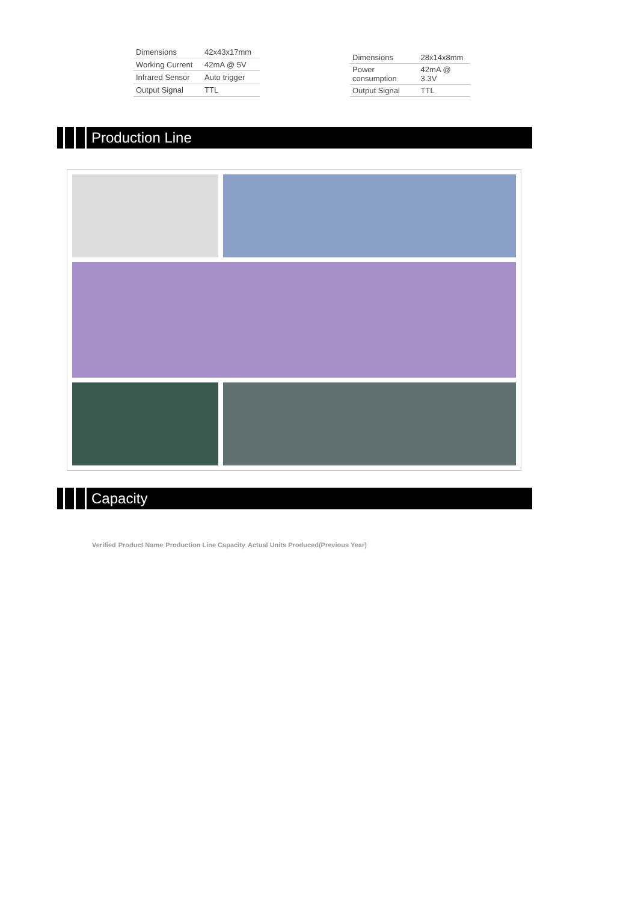| Dimensions | 42x43x17mm |
| Working Current | 42mA @ 5V |
| Infrared Sensor | Auto trigger |
| Output Signal | TTL |
| Dimensions | 28x14x8mm |
| Power consumption | 42mA @ 3.3V |
| Output Signal | TTL |
Production Line
Capacity
| Verified | Product Name | Production Line Capacity | Actual Units Produced(Previous Year) |
| --- | --- | --- | --- |